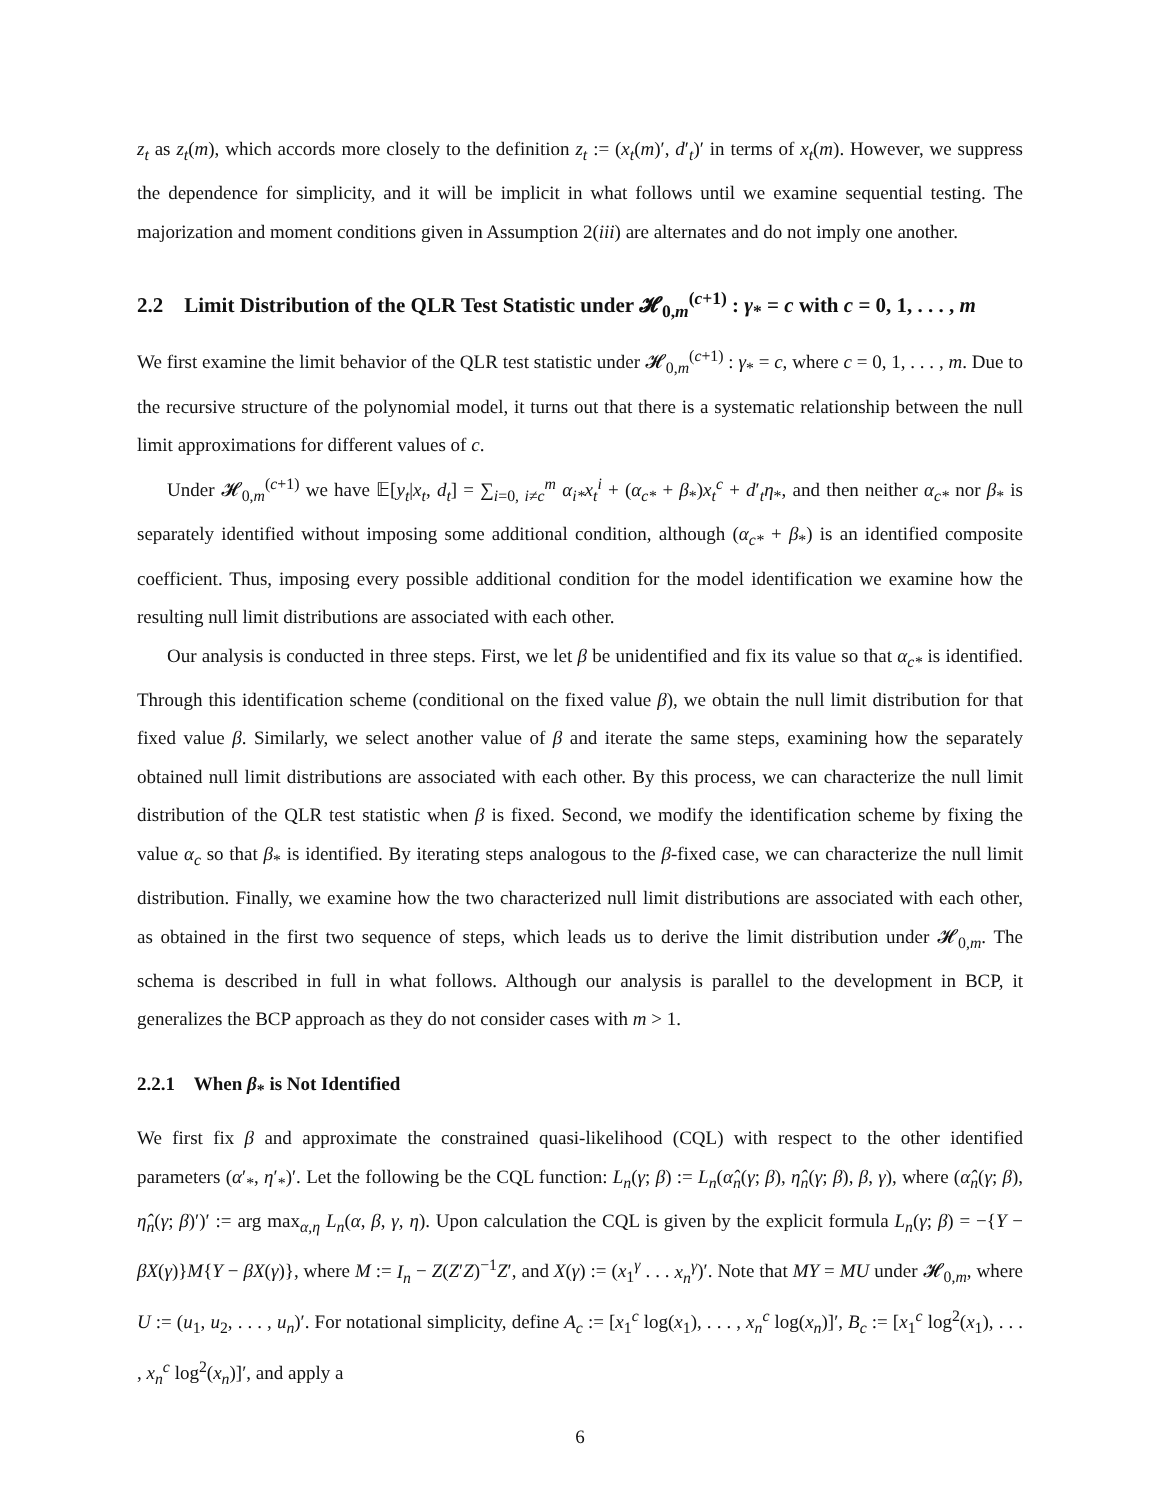z<sub>t</sub> as z<sub>t</sub>(m), which accords more closely to the definition z<sub>t</sub> := (x<sub>t</sub>(m)′, d′<sub>t</sub>)′ in terms of x<sub>t</sub>(m). However, we suppress the dependence for simplicity, and it will be implicit in what follows until we examine sequential testing. The majorization and moment conditions given in Assumption 2(iii) are alternates and do not imply one another.
2.2 Limit Distribution of the QLR Test Statistic under 𝓗<sub>0,m</sub><sup>(c+1)</sup> : γ<sub>*</sub> = c with c = 0, 1, . . . , m
We first examine the limit behavior of the QLR test statistic under 𝓗<sub>0,m</sub><sup>(c+1)</sup> : γ<sub>*</sub> = c, where c = 0, 1, . . . , m. Due to the recursive structure of the polynomial model, it turns out that there is a systematic relationship between the null limit approximations for different values of c.
Under 𝓗<sub>0,m</sub><sup>(c+1)</sup> we have 𝔼[y<sub>t</sub>|x<sub>t</sub>, d<sub>t</sub>] = ∑<sub>i=0, i≠c</sub><sup>m</sup> α<sub>i*</sub>x<sub>t</sub><sup>i</sup> + (α<sub>c*</sub> + β<sub>*</sub>)x<sub>t</sub><sup>c</sup> + d′<sub>t</sub>η<sub>*</sub>, and then neither α<sub>c*</sub> nor β<sub>*</sub> is separately identified without imposing some additional condition, although (α<sub>c*</sub> + β<sub>*</sub>) is an identified composite coefficient. Thus, imposing every possible additional condition for the model identification we examine how the resulting null limit distributions are associated with each other.
Our analysis is conducted in three steps. First, we let β be unidentified and fix its value so that α<sub>c*</sub> is identified. Through this identification scheme (conditional on the fixed value β), we obtain the null limit distribution for that fixed value β. Similarly, we select another value of β and iterate the same steps, examining how the separately obtained null limit distributions are associated with each other. By this process, we can characterize the null limit distribution of the QLR test statistic when β is fixed. Second, we modify the identification scheme by fixing the value α<sub>c</sub> so that β<sub>*</sub> is identified. By iterating steps analogous to the β-fixed case, we can characterize the null limit distribution. Finally, we examine how the two characterized null limit distributions are associated with each other, as obtained in the first two sequence of steps, which leads us to derive the limit distribution under 𝓗<sub>0,m</sub>. The schema is described in full in what follows. Although our analysis is parallel to the development in BCP, it generalizes the BCP approach as they do not consider cases with m > 1.
2.2.1 When β<sub>*</sub> is Not Identified
We first fix β and approximate the constrained quasi-likelihood (CQL) with respect to the other identified parameters (α′<sub>*</sub>, η′<sub>*</sub>)′. Let the following be the CQL function: L<sub>n</sub>(γ; β) := L<sub>n</sub>(α̂<sub>n</sub>(γ; β), η̂<sub>n</sub>(γ; β), β, γ), where (α̂<sub>n</sub>(γ; β), η̂<sub>n</sub>(γ; β)′)′ := arg max<sub>α,η</sub> L<sub>n</sub>(α, β, γ, η). Upon calculation the CQL is given by the explicit formula L<sub>n</sub>(γ; β) = −{Y − βX(γ)}M{Y − βX(γ)}, where M := I<sub>n</sub> − Z(Z′Z)<sup>−1</sup>Z′, and X(γ) := (x<sub>1</sub><sup>γ</sup> . . . x<sub>n</sub><sup>γ</sup>)′. Note that MY = MU under 𝓗<sub>0,m</sub>, where U := (u<sub>1</sub>, u<sub>2</sub>, . . . , u<sub>n</sub>)′. For notational simplicity, define A<sub>c</sub> := [x<sub>1</sub><sup>c</sup> log(x<sub>1</sub>), . . . , x<sub>n</sub><sup>c</sup> log(x<sub>n</sub>)]′, B<sub>c</sub> := [x<sub>1</sub><sup>c</sup> log<sup>2</sup>(x<sub>1</sub>), . . . , x<sub>n</sub><sup>c</sup> log<sup>2</sup>(x<sub>n</sub>)]′, and apply a
6